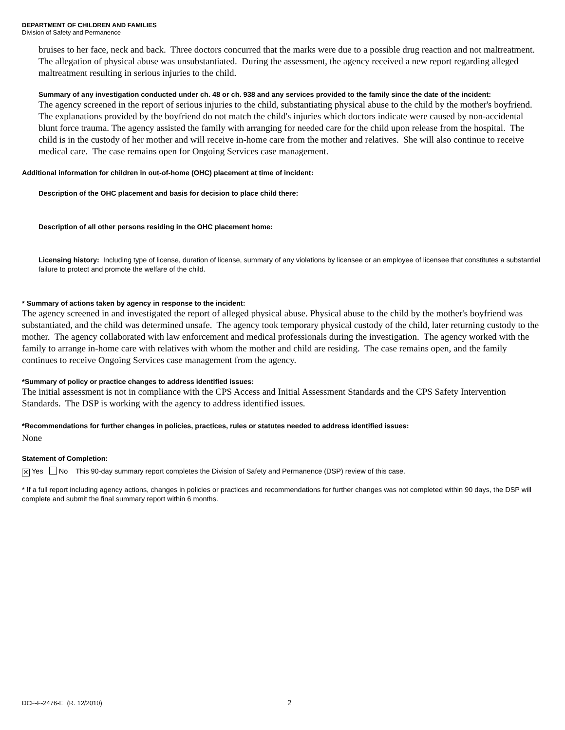DEPARTMENT OF CHILDREN AND FAMILIES
Division of Safety and Permanence
bruises to her face, neck and back. Three doctors concurred that the marks were due to a possible drug reaction and not maltreatment. The allegation of physical abuse was unsubstantiated. During the assessment, the agency received a new report regarding alleged maltreatment resulting in serious injuries to the child.
Summary of any investigation conducted under ch. 48 or ch. 938 and any services provided to the family since the date of the incident:
The agency screened in the report of serious injuries to the child, substantiating physical abuse to the child by the mother's boyfriend. The explanations provided by the boyfriend do not match the child's injuries which doctors indicate were caused by non-accidental blunt force trauma. The agency assisted the family with arranging for needed care for the child upon release from the hospital. The child is in the custody of her mother and will receive in-home care from the mother and relatives. She will also continue to receive medical care. The case remains open for Ongoing Services case management.
Additional information for children in out-of-home (OHC) placement at time of incident:
Description of the OHC placement and basis for decision to place child there:
Description of all other persons residing in the OHC placement home:
Licensing history: Including type of license, duration of license, summary of any violations by licensee or an employee of licensee that constitutes a substantial failure to protect and promote the welfare of the child.
* Summary of actions taken by agency in response to the incident:
The agency screened in and investigated the report of alleged physical abuse. Physical abuse to the child by the mother's boyfriend was substantiated, and the child was determined unsafe. The agency took temporary physical custody of the child, later returning custody to the mother. The agency collaborated with law enforcement and medical professionals during the investigation. The agency worked with the family to arrange in-home care with relatives with whom the mother and child are residing. The case remains open, and the family continues to receive Ongoing Services case management from the agency.
*Summary of policy or practice changes to address identified issues:
The initial assessment is not in compliance with the CPS Access and Initial Assessment Standards and the CPS Safety Intervention Standards. The DSP is working with the agency to address identified issues.
*Recommendations for further changes in policies, practices, rules or statutes needed to address identified issues:
None
Statement of Completion:
✕ Yes No This 90-day summary report completes the Division of Safety and Permanence (DSP) review of this case.
* If a full report including agency actions, changes in policies or practices and recommendations for further changes was not completed within 90 days, the DSP will complete and submit the final summary report within 6 months.
DCF-F-2476-E (R. 12/2010) 2